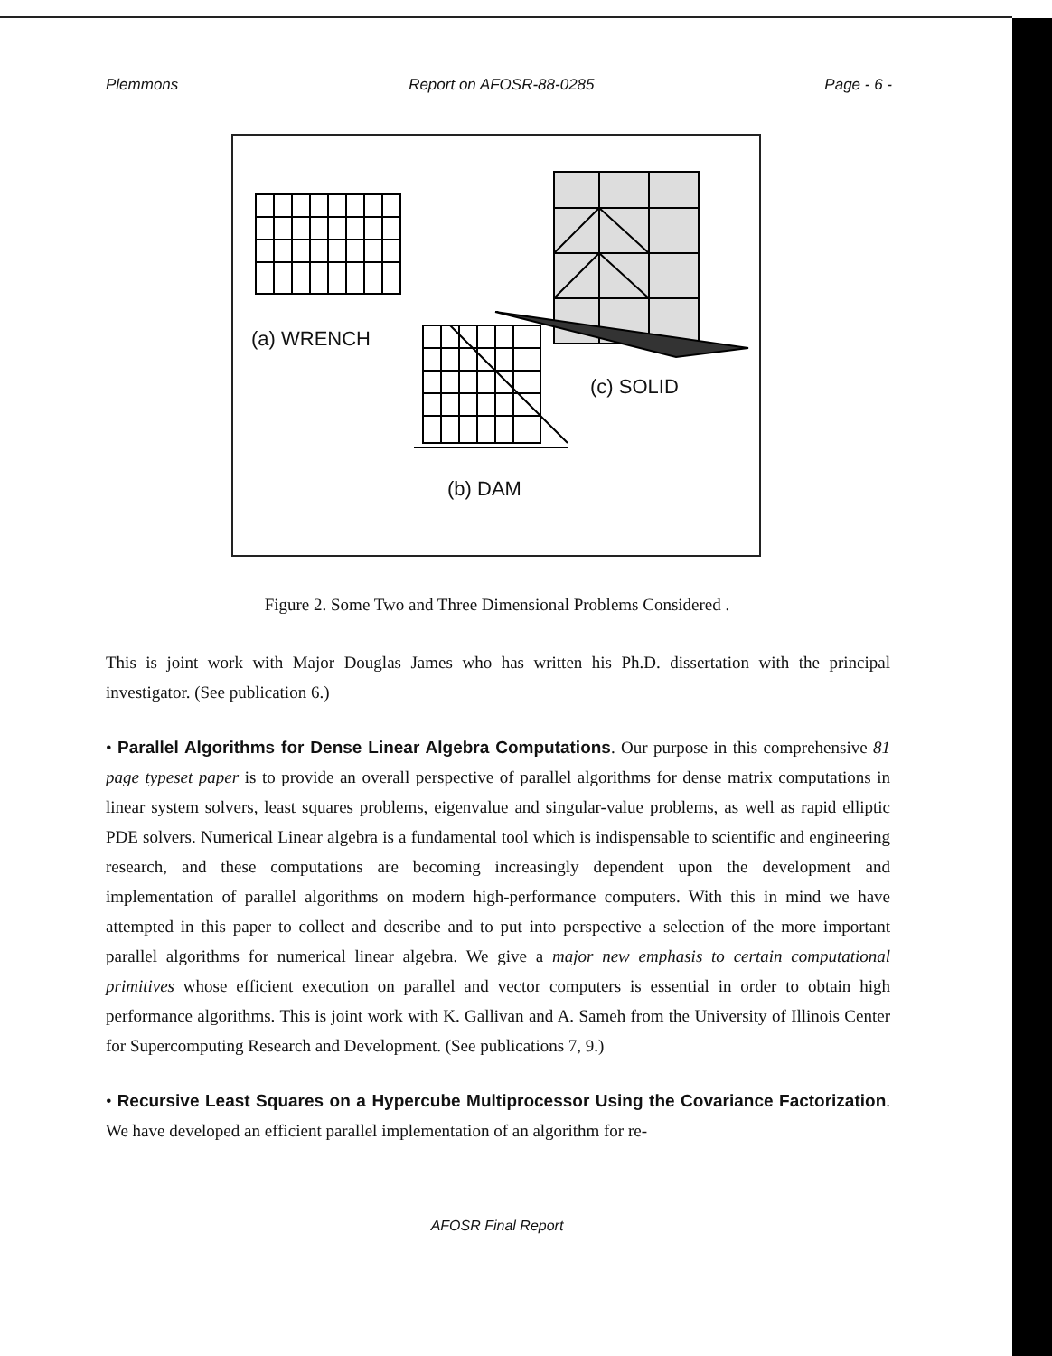Plemmons Report on AFOSR-88-0285 Page - 6 -
(a) WRENCH
(c) SOLID
(b) DAM
Figure 2. Some Two and Three Dimensional Problems Considered .
This is joint work with Major Douglas James who has written his Ph.D. dissertation with the principal investigator. (See publication 6.)
• Parallel Algorithms for Dense Linear Algebra Computations. Our purpose in this comprehensive 81 page typeset paper is to provide an overall perspective of parallel algorithms for dense matrix computations in linear system solvers, least squares problems, eigenvalue and singular-value problems, as well as rapid elliptic PDE solvers. Numerical Linear algebra is a fundamental tool which is indispensable to scientific and engineering research, and these computations are becoming increasingly dependent upon the development and implementation of parallel algorithms on modern high-performance computers. With this in mind we have attempted in this paper to collect and describe and to put into perspective a selection of the more important parallel algorithms for numerical linear algebra. We give a major new emphasis to certain computational primitives whose efficient execution on parallel and vector computers is essential in order to obtain high performance algorithms. This is joint work with K. Gallivan and A. Sameh from the University of Illinois Center for Supercomputing Research and Development. (See publications 7, 9.)
• Recursive Least Squares on a Hypercube Multiprocessor Using the Covariance Factorization. We have developed an efficient parallel implementation of an algorithm for re-
AFOSR Final Report